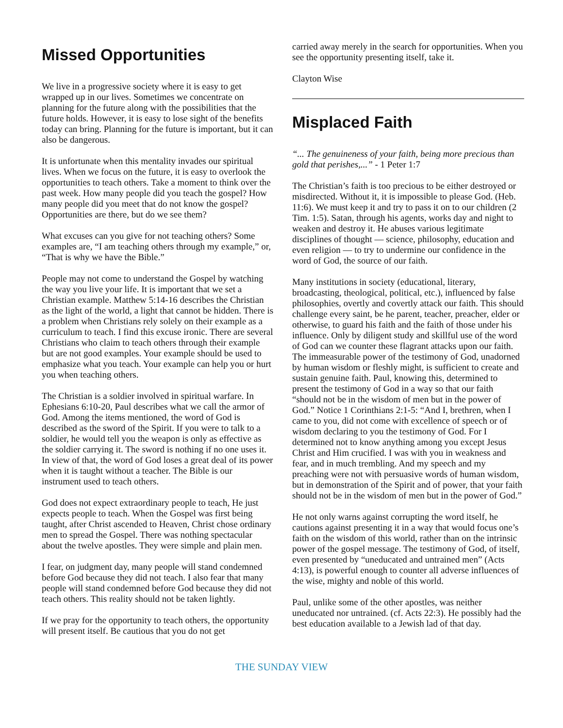Missed Opportunities
We live in a progressive society where it is easy to get wrapped up in our lives. Sometimes we concentrate on planning for the future along with the possibilities that the future holds. However, it is easy to lose sight of the benefits today can bring. Planning for the future is important, but it can also be dangerous.
It is unfortunate when this mentality invades our spiritual lives. When we focus on the future, it is easy to overlook the opportunities to teach others. Take a moment to think over the past week. How many people did you teach the gospel? How many people did you meet that do not know the gospel? Opportunities are there, but do we see them?
What excuses can you give for not teaching others? Some examples are, “I am teaching others through my example,” or, “That is why we have the Bible.”
People may not come to understand the Gospel by watching the way you live your life. It is important that we set a Christian example. Matthew 5:14-16 describes the Christian as the light of the world, a light that cannot be hidden. There is a problem when Christians rely solely on their example as a curriculum to teach. I find this excuse ironic. There are several Christians who claim to teach others through their example but are not good examples. Your example should be used to emphasize what you teach. Your example can help you or hurt you when teaching others.
The Christian is a soldier involved in spiritual warfare. In Ephesians 6:10-20, Paul describes what we call the armor of God. Among the items mentioned, the word of God is described as the sword of the Spirit. If you were to talk to a soldier, he would tell you the weapon is only as effective as the soldier carrying it. The sword is nothing if no one uses it. In view of that, the word of God loses a great deal of its power when it is taught without a teacher. The Bible is our instrument used to teach others.
God does not expect extraordinary people to teach, He just expects people to teach. When the Gospel was first being taught, after Christ ascended to Heaven, Christ chose ordinary men to spread the Gospel. There was nothing spectacular about the twelve apostles. They were simple and plain men.
I fear, on judgment day, many people will stand condemned before God because they did not teach. I also fear that many people will stand condemned before God because they did not teach others. This reality should not be taken lightly.
If we pray for the opportunity to teach others, the opportunity will present itself. Be cautious that you do not get
carried away merely in the search for opportunities. When you see the opportunity presenting itself, take it.
Clayton Wise
Misplaced Faith
“... The genuineness of your faith, being more precious than gold that perishes,...” - 1 Peter 1:7
The Christian’s faith is too precious to be either destroyed or misdirected. Without it, it is impossible to please God. (Heb. 11:6). We must keep it and try to pass it on to our children (2 Tim. 1:5). Satan, through his agents, works day and night to weaken and destroy it. He abuses various legitimate disciplines of thought — science, philosophy, education and even religion — to try to undermine our confidence in the word of God, the source of our faith.
Many institutions in society (educational, literary, broadcasting, theological, political, etc.), influenced by false philosophies, overtly and covertly attack our faith. This should challenge every saint, be he parent, teacher, preacher, elder or otherwise, to guard his faith and the faith of those under his influence. Only by diligent study and skillful use of the word of God can we counter these flagrant attacks upon our faith. The immeasurable power of the testimony of God, unadorned by human wisdom or fleshly might, is sufficient to create and sustain genuine faith. Paul, knowing this, determined to present the testimony of God in a way so that our faith “should not be in the wisdom of men but in the power of God.” Notice 1 Corinthians 2:1-5: “And I, brethren, when I came to you, did not come with excellence of speech or of wisdom declaring to you the testimony of God. For I determined not to know anything among you except Jesus Christ and Him crucified. I was with you in weakness and fear, and in much trembling. And my speech and my preaching were not with persuasive words of human wisdom, but in demonstration of the Spirit and of power, that your faith should not be in the wisdom of men but in the power of God.”
He not only warns against corrupting the word itself, he cautions against presenting it in a way that would focus one’s faith on the wisdom of this world, rather than on the intrinsic power of the gospel message. The testimony of God, of itself, even presented by “uneducated and untrained men” (Acts 4:13), is powerful enough to counter all adverse influences of the wise, mighty and noble of this world.
Paul, unlike some of the other apostles, was neither uneducated nor untrained. (cf. Acts 22:3). He possibly had the best education available to a Jewish lad of that day.
THE SUNDAY VIEW